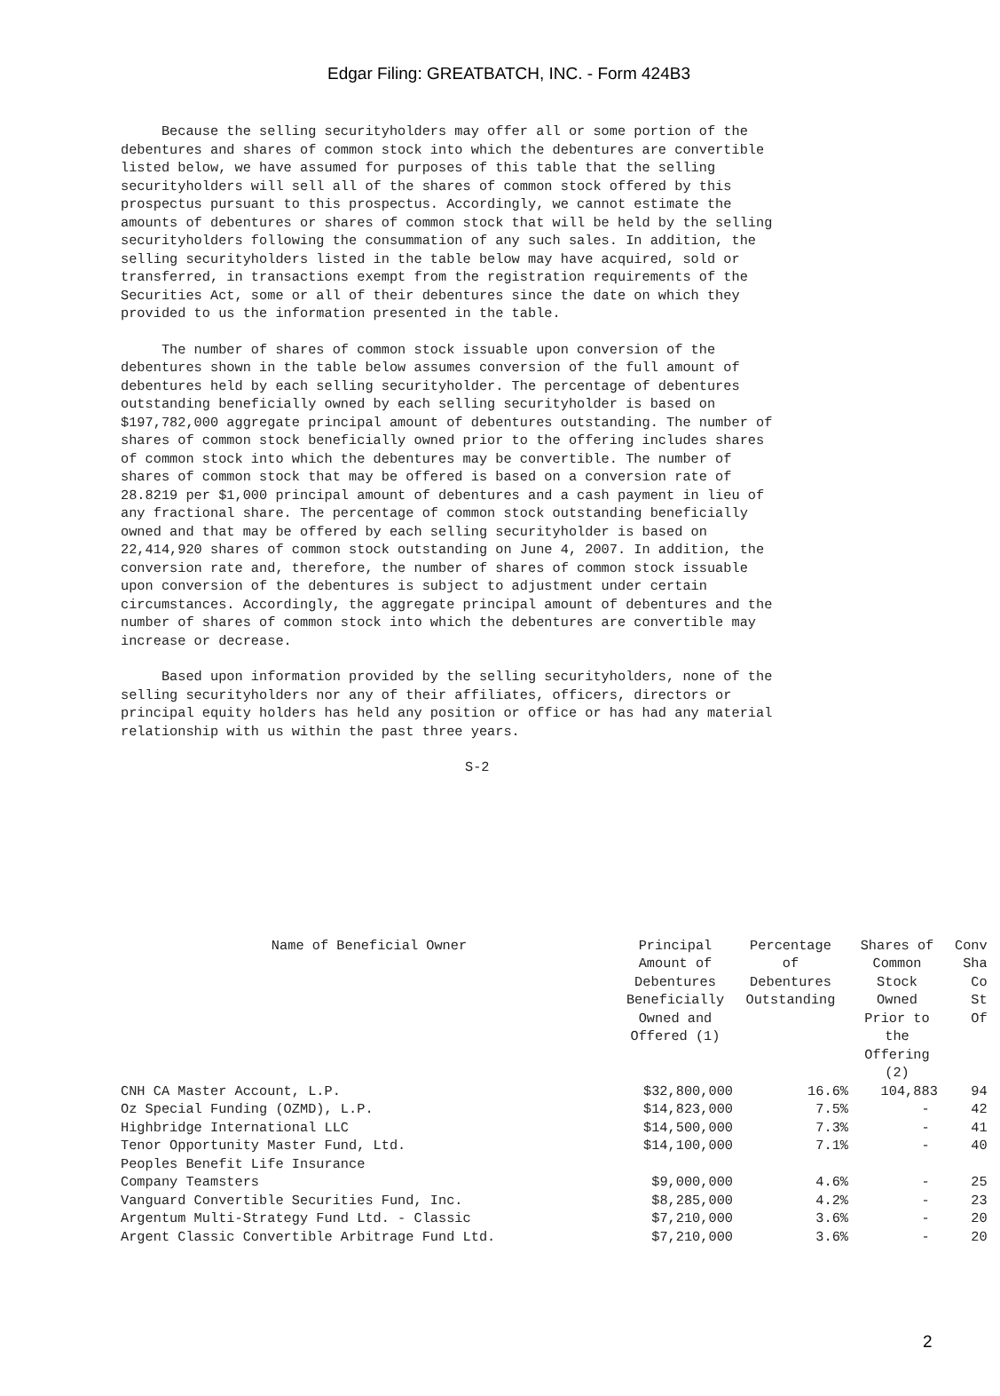Edgar Filing: GREATBATCH, INC. - Form 424B3
Because the selling securityholders may offer all or some portion of the debentures and shares of common stock into which the debentures are convertible listed below, we have assumed for purposes of this table that the selling securityholders will sell all of the shares of common stock offered by this prospectus pursuant to this prospectus. Accordingly, we cannot estimate the amounts of debentures or shares of common stock that will be held by the selling securityholders following the consummation of any such sales. In addition, the selling securityholders listed in the table below may have acquired, sold or transferred, in transactions exempt from the registration requirements of the Securities Act, some or all of their debentures since the date on which they provided to us the information presented in the table.
The number of shares of common stock issuable upon conversion of the debentures shown in the table below assumes conversion of the full amount of debentures held by each selling securityholder. The percentage of debentures outstanding beneficially owned by each selling securityholder is based on $197,782,000 aggregate principal amount of debentures outstanding. The number of shares of common stock beneficially owned prior to the offering includes shares of common stock into which the debentures may be convertible. The number of shares of common stock that may be offered is based on a conversion rate of 28.8219 per $1,000 principal amount of debentures and a cash payment in lieu of any fractional share. The percentage of common stock outstanding beneficially owned and that may be offered by each selling securityholder is based on 22,414,920 shares of common stock outstanding on June 4, 2007. In addition, the conversion rate and, therefore, the number of shares of common stock issuable upon conversion of the debentures is subject to adjustment under certain circumstances. Accordingly, the aggregate principal amount of debentures and the number of shares of common stock into which the debentures are convertible may increase or decrease.
Based upon information provided by the selling securityholders, none of the selling securityholders nor any of their affiliates, officers, directors or principal equity holders has held any position or office or has had any material relationship with us within the past three years.
S-2
| Name of Beneficial Owner | Principal Amount of Debentures Beneficially Owned and Offered (1) | Percentage of Debentures Outstanding | Shares of Common Stock Owned Prior to the Offering (2) | Conv Sha Co St Of |
| --- | --- | --- | --- | --- |
| CNH CA Master Account, L.P. | $32,800,000 | 16.6% | 104,883 | 94 |
| Oz Special Funding (OZMD), L.P. | $14,823,000 | 7.5% | - | 42 |
| Highbridge International LLC | $14,500,000 | 7.3% | - | 41 |
| Tenor Opportunity Master Fund, Ltd. | $14,100,000 | 7.1% | - | 40 |
| Peoples Benefit Life Insurance | | | | |
| Company Teamsters | $9,000,000 | 4.6% | - | 25 |
| Vanguard Convertible Securities Fund, Inc. | $8,285,000 | 4.2% | - | 23 |
| Argentum Multi-Strategy Fund Ltd. - Classic | $7,210,000 | 3.6% | - | 20 |
| Argent Classic Convertible Arbitrage Fund Ltd. | $7,210,000 | 3.6% | - | 20 |
2